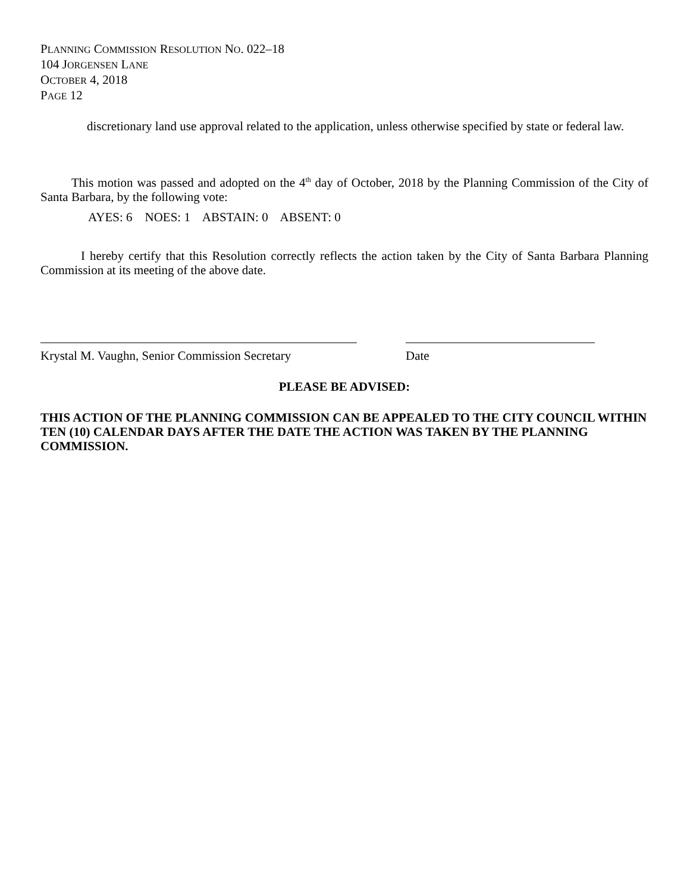PLANNING COMMISSION RESOLUTION NO. 022–18
104 JORGENSEN LANE
OCTOBER 4, 2018
PAGE 12
discretionary land use approval related to the application, unless otherwise specified by state or federal law.
This motion was passed and adopted on the 4<sup>th</sup> day of October, 2018 by the Planning Commission of the City of Santa Barbara, by the following vote:
AYES: 6 NOES: 1 ABSTAIN: 0 ABSENT: 0
I hereby certify that this Resolution correctly reflects the action taken by the City of Santa Barbara Planning Commission at its meeting of the above date.
Krystal M. Vaughn, Senior Commission Secretary Date
PLEASE BE ADVISED:
THIS ACTION OF THE PLANNING COMMISSION CAN BE APPEALED TO THE CITY COUNCIL WITHIN TEN (10) CALENDAR DAYS AFTER THE DATE THE ACTION WAS TAKEN BY THE PLANNING COMMISSION.